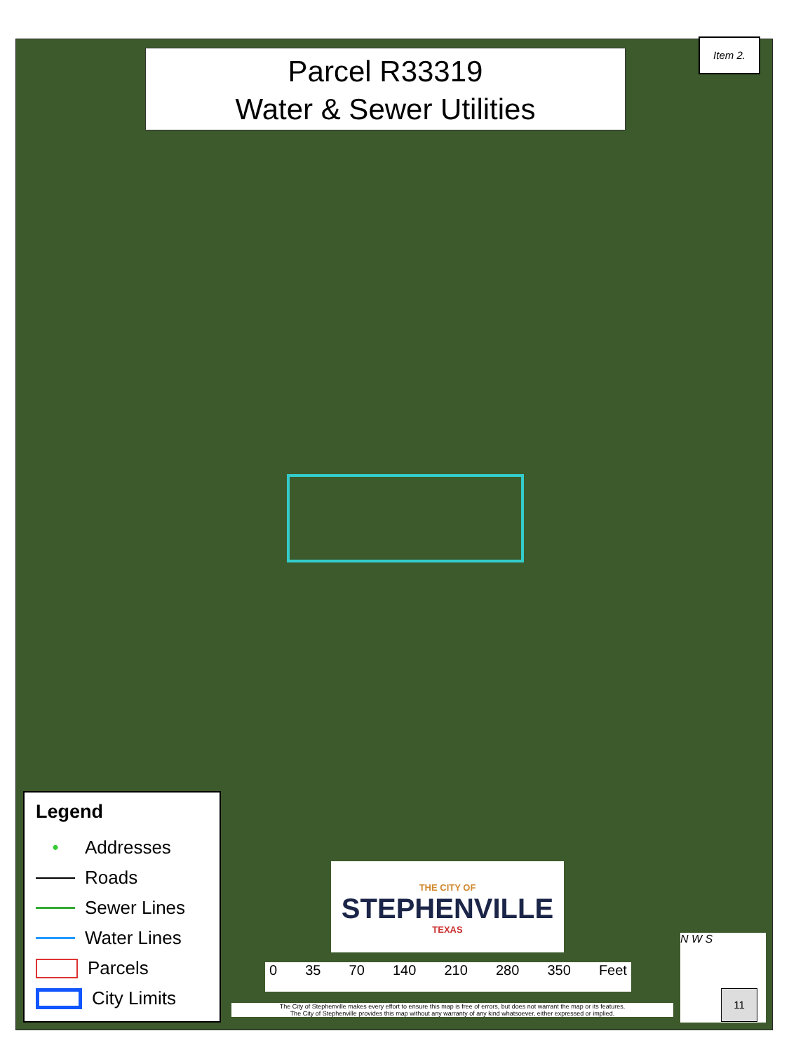Parcel R33319
Water & Sewer Utilities
Item 2.
Legend
• Addresses
Roads
Sewer Lines
Water Lines
Parcels
City Limits
THE CITY OF
STEPHENVILLE
TEXAS
0 35 70 140 210 280 350 Feet
The City of Stephenville makes every effort to ensure this map is free of errors, but does not warrant the map or its features.
The City of Stephenville provides this map without any warranty of any kind whatsoever, either expressed or implied.
N W S
11